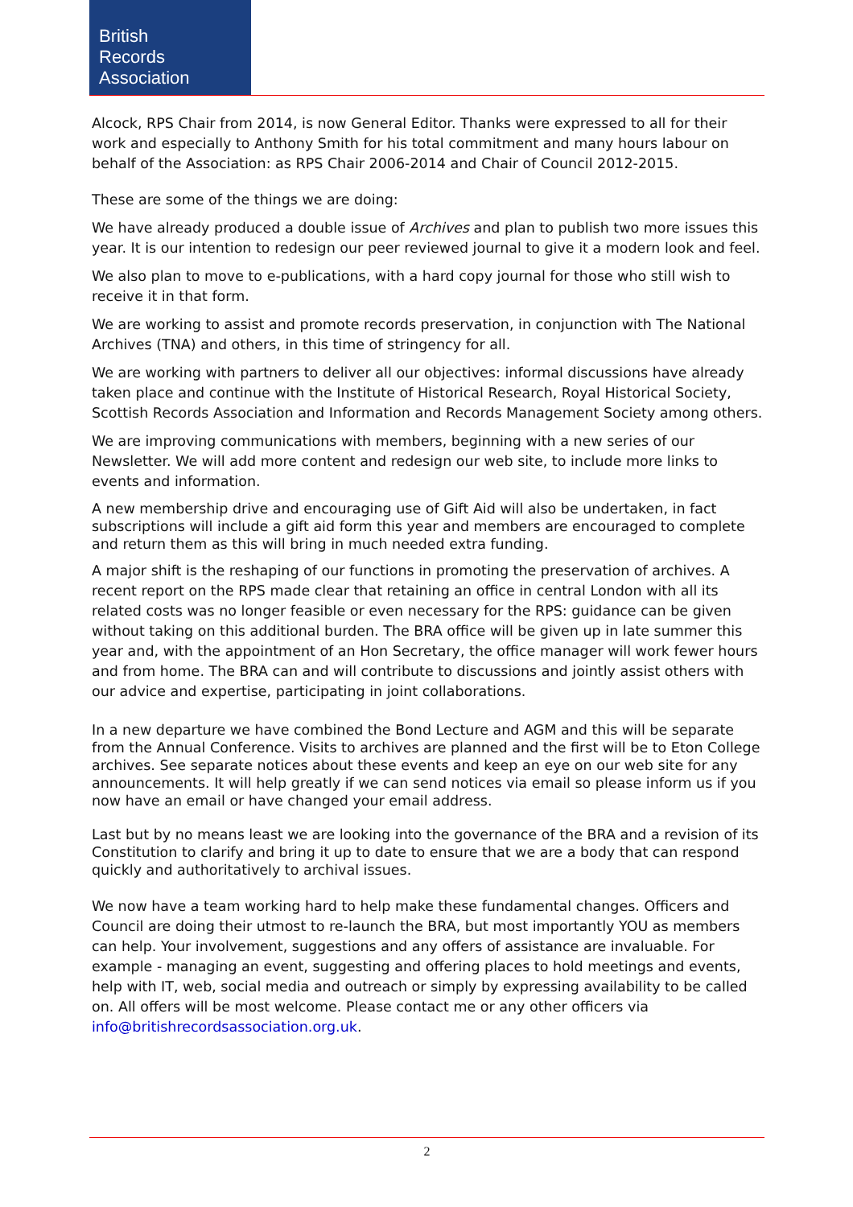British
Records
Association
Alcock, RPS Chair from 2014, is now General Editor. Thanks were expressed to all for their work and especially to Anthony Smith for his total commitment and many hours labour on behalf of the Association: as RPS Chair 2006-2014 and Chair of Council 2012-2015.
These are some of the things we are doing:
We have already produced a double issue of Archives and plan to publish two more issues this year. It is our intention to redesign our peer reviewed journal to give it a modern look and feel.
We also plan to move to e-publications, with a hard copy journal for those who still wish to receive it in that form.
We are working to assist and promote records preservation, in conjunction with The National Archives (TNA) and others, in this time of stringency for all.
We are working with partners to deliver all our objectives: informal discussions have already taken place and continue with the Institute of Historical Research, Royal Historical Society, Scottish Records Association and Information and Records Management Society among others.
We are improving communications with members, beginning with a new series of our Newsletter. We will add more content and redesign our web site, to include more links to events and information.
A new membership drive and encouraging use of Gift Aid will also be undertaken, in fact subscriptions will include a gift aid form this year and members are encouraged to complete and return them as this will bring in much needed extra funding.
A major shift is the reshaping of our functions in promoting the preservation of archives. A recent report on the RPS made clear that retaining an office in central London with all its related costs was no longer feasible or even necessary for the RPS: guidance can be given without taking on this additional burden. The BRA office will be given up in late summer this year and, with the appointment of an Hon Secretary, the office manager will work fewer hours and from home. The BRA can and will contribute to discussions and jointly assist others with our advice and expertise, participating in joint collaborations.
In a new departure we have combined the Bond Lecture and AGM and this will be separate from the Annual Conference. Visits to archives are planned and the first will be to Eton College archives. See separate notices about these events and keep an eye on our web site for any announcements. It will help greatly if we can send notices via email so please inform us if you now have an email or have changed your email address.
Last but by no means least we are looking into the governance of the BRA and a revision of its Constitution to clarify and bring it up to date to ensure that we are a body that can respond quickly and authoritatively to archival issues.
We now have a team working hard to help make these fundamental changes. Officers and Council are doing their utmost to re-launch the BRA, but most importantly YOU as members can help. Your involvement, suggestions and any offers of assistance are invaluable. For example - managing an event, suggesting and offering places to hold meetings and events, help with IT, web, social media and outreach or simply by expressing availability to be called on. All offers will be most welcome. Please contact me or any other officers via info@britishrecordsassociation.org.uk.
2